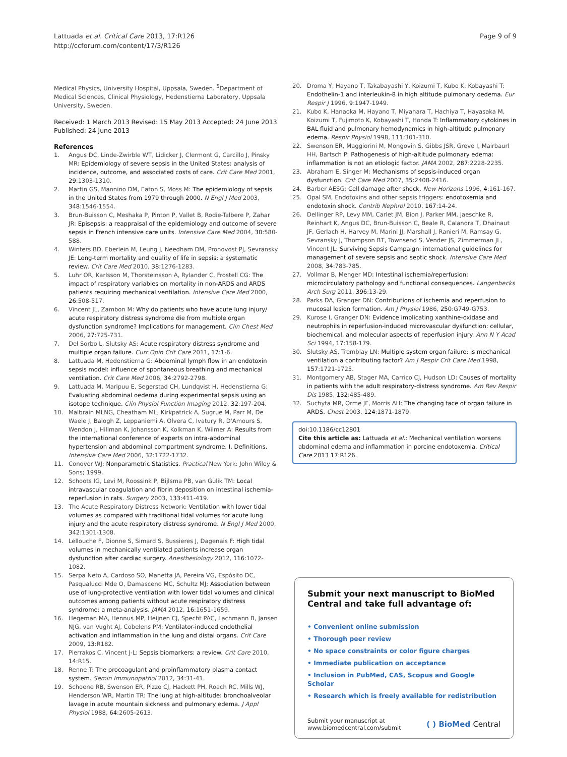Lattuada et al. Critical Care 2013, 17:R126
http://ccforum.com/content/17/3/R126
Page 9 of 9
Medical Physics, University Hospital, Uppsala, Sweden. <sup>5</sup>Department of Medical Sciences, Clinical Physiology, Hedenstierna Laboratory, Uppsala University, Sweden.
Received: 1 March 2013 Revised: 15 May 2013 Accepted: 24 June 2013
Published: 24 June 2013
References
1. Angus DC, Linde-Zwirble WT, Lidicker J, Clermont G, Carcillo J, Pinsky MR: Epidemiology of severe sepsis in the United States: analysis of incidence, outcome, and associated costs of care. Crit Care Med 2001, 29:1303-1310.
2. Martin GS, Mannino DM, Eaton S, Moss M: The epidemiology of sepsis in the United States from 1979 through 2000. N Engl J Med 2003, 348:1546-1554.
3. Brun-Buisson C, Meshaka P, Pinton P, Vallet B, Rodie-Talbere P, Zahar JR: Episepsis: a reappraisal of the epidemiology and outcome of severe sepsis in French intensive care units. Intensive Care Med 2004, 30:580-588.
4. Winters BD, Eberlein M, Leung J, Needham DM, Pronovost PJ, Sevransky JE: Long-term mortality and quality of life in sepsis: a systematic review. Crit Care Med 2010, 38:1276-1283.
5. Luhr OR, Karlsson M, Thorsteinsson A, Rylander C, Frostell CG: The impact of respiratory variables on mortality in non-ARDS and ARDS patients requiring mechanical ventilation. Intensive Care Med 2000, 26:508-517.
6. Vincent JL, Zambon M: Why do patients who have acute lung injury/ acute respiratory distress syndrome die from multiple organ dysfunction syndrome? Implications for management. Clin Chest Med 2006, 27:725-731.
7. Del Sorbo L, Slutsky AS: Acute respiratory distress syndrome and multiple organ failure. Curr Opin Crit Care 2011, 17:1-6.
8. Lattuada M, Hedenstierna G: Abdominal lymph flow in an endotoxin sepsis model: influence of spontaneous breathing and mechanical ventilation. Crit Care Med 2006, 34:2792-2798.
9. Lattuada M, Maripuu E, Segerstad CH, Lundqvist H, Hedenstierna G: Evaluating abdominal oedema during experimental sepsis using an isotope technique. Clin Physiol Function Imaging 2012, 32:197-204.
10. Malbrain MLNG, Cheatham ML, Kirkpatrick A, Sugrue M, Parr M, De Waele J, Balogh Z, Leppaniemi A, Olvera C, Ivatury R, D'Amours S, Wendon J, Hillman K, Johansson K, Kolkman K, Wilmer A: Results from the international conference of experts on intra-abdominal hypertension and abdominal compartment syndrome. I. Definitions. Intensive Care Med 2006, 32:1722-1732.
11. Conover WJ: Nonparametric Statistics. Practical New York: John Wiley & Sons; 1999.
12. Schoots IG, Levi M, Roossink P, Bijlsma PB, van Gulik TM: Local intravascular coagulation and fibrin deposition on intestinal ischemia-reperfusion in rats. Surgery 2003, 133:411-419.
13. The Acute Respiratory Distress Network: Ventilation with lower tidal volumes as compared with traditional tidal volumes for acute lung injury and the acute respiratory distress syndrome. N Engl J Med 2000, 342:1301-1308.
14. Lellouche F, Dionne S, Simard S, Bussieres J, Dagenais F: High tidal volumes in mechanically ventilated patients increase organ dysfunction after cardiac surgery. Anesthesiology 2012, 116:1072-1082.
15. Serpa Neto A, Cardoso SO, Manetta JA, Pereira VG, Espósito DC, Pasqualucci Mde O, Damasceno MC, Schultz MJ: Association between use of lung-protective ventilation with lower tidal volumes and clinical outcomes among patients without acute respiratory distress syndrome: a meta-analysis. JAMA 2012, 16:1651-1659.
16. Hegeman MA, Hennus MP, Heijnen CJ, Specht PAC, Lachmann B, Jansen NJG, van Vught AJ, Cobelens PM: Ventilator-induced endothelial activation and inflammation in the lung and distal organs. Crit Care 2009, 13:R182.
17. Pierrakos C, Vincent J-L: Sepsis biomarkers: a review. Crit Care 2010, 14:R15.
18. Renne T: The procoagulant and proinflammatory plasma contact system. Semin Immunopathol 2012, 34:31-41.
19. Schoene RB, Swenson ER, Pizzo CJ, Hackett PH, Roach RC, Mills WJ, Henderson WR, Martin TR: The lung at high-altitude: bronchoalveolar lavage in acute mountain sickness and pulmonary edema. J Appl Physiol 1988, 64:2605-2613.
20. Droma Y, Hayano T, Takabayashi Y, Koizumi T, Kubo K, Kobayashi T: Endothelin-1 and interleukin-8 in high altitude pulmonary oedema. Eur Respir J 1996, 9:1947-1949.
21. Kubo K, Hanaoka M, Hayano T, Miyahara T, Hachiya T, Hayasaka M, Koizumi T, Fujimoto K, Kobayashi T, Honda T: Inflammatory cytokines in BAL fluid and pulmonary hemodynamics in high-altitude pulmonary edema. Respir Physiol 1998, 111:301-310.
22. Swenson ER, Maggiorini M, Mongovin S, Gibbs JSR, Greve I, Mairbaurl HH, Bartsch P: Pathogenesis of high-altitude pulmonary edema: inflammation is not an etiologic factor. JAMA 2002, 287:2228-2235.
23. Abraham E, Singer M: Mechanisms of sepsis-induced organ dysfunction. Crit Care Med 2007, 35:2408-2416.
24. Barber AESG: Cell damage after shock. New Horizons 1996, 4:161-167.
25. Opal SM, Endotoxins and other sepsis triggers: endotoxemia and endotoxin shock. Contrib Nephrol 2010, 167:14-24.
26. Dellinger RP, Levy MM, Carlet JM, Bion J, Parker MM, Jaeschke R, Reinhart K, Angus DC, Brun-Buisson C, Beale R, Calandra T, Dhainaut JF, Gerlach H, Harvey M, Marini JJ, Marshall J, Ranieri M, Ramsay G, Sevransky J, Thompson BT, Townsend S, Vender JS, Zimmerman JL, Vincent JL: Surviving Sepsis Campaign: international guidelines for management of severe sepsis and septic shock. Intensive Care Med 2008, 34:783-785.
27. Vollmar B, Menger MD: Intestinal ischemia/reperfusion: microcirculatory pathology and functional consequences. Langenbecks Arch Surg 2011, 396:13-29.
28. Parks DA, Granger DN: Contributions of ischemia and reperfusion to mucosal lesion formation. Am J Physiol 1986, 250:G749-G753.
29. Kurose I, Granger DN: Evidence implicating xanthine-oxidase and neutrophils in reperfusion-induced microvascular dysfunction: cellular, biochemical, and molecular aspects of reperfusion injury. Ann N Y Acad Sci 1994, 17:158-179.
30. Slutsky AS, Tremblay LN: Multiple system organ failure: is mechanical ventilation a contributing factor? Am J Respir Crit Care Med 1998, 157:1721-1725.
31. Montgomery AB, Stager MA, Carrico CJ, Hudson LD: Causes of mortality in patients with the adult respiratory-distress syndrome. Am Rev Respir Dis 1985, 132:485-489.
32. Suchyta MR, Orme JF, Morris AH: The changing face of organ failure in ARDS. Chest 2003, 124:1871-1879.
doi:10.1186/cc12801
Cite this article as: Lattuada et al.: Mechanical ventilation worsens abdominal edema and inflammation in porcine endotoxemia. Critical Care 2013 17:R126.
Submit your next manuscript to BioMed Central and take full advantage of:
• Convenient online submission
• Thorough peer review
• No space constraints or color figure charges
• Immediate publication on acceptance
• Inclusion in PubMed, CAS, Scopus and Google Scholar
• Research which is freely available for redistribution
Submit your manuscript at
www.biomedcentral.com/submit
( ) BioMed Central